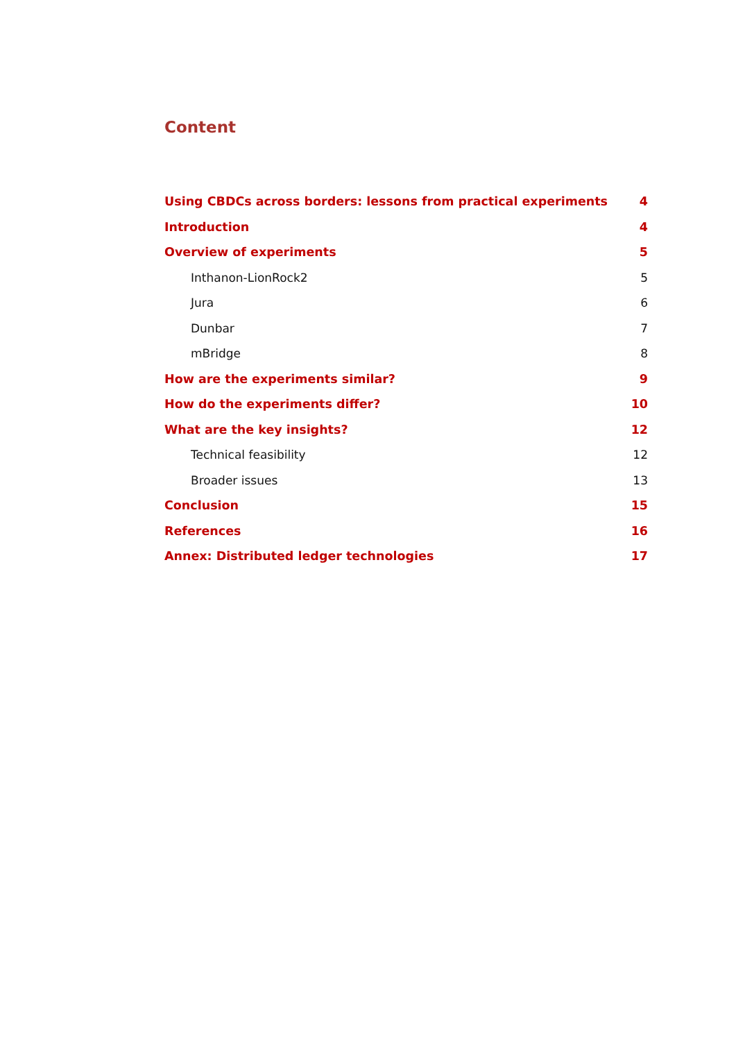Content
Using CBDCs across borders: lessons from practical experiments 4
Introduction 4
Overview of experiments 5
Inthanon-LionRock2 5
Jura 6
Dunbar 7
mBridge 8
How are the experiments similar? 9
How do the experiments differ? 10
What are the key insights? 12
Technical feasibility 12
Broader issues 13
Conclusion 15
References 16
Annex: Distributed ledger technologies 17